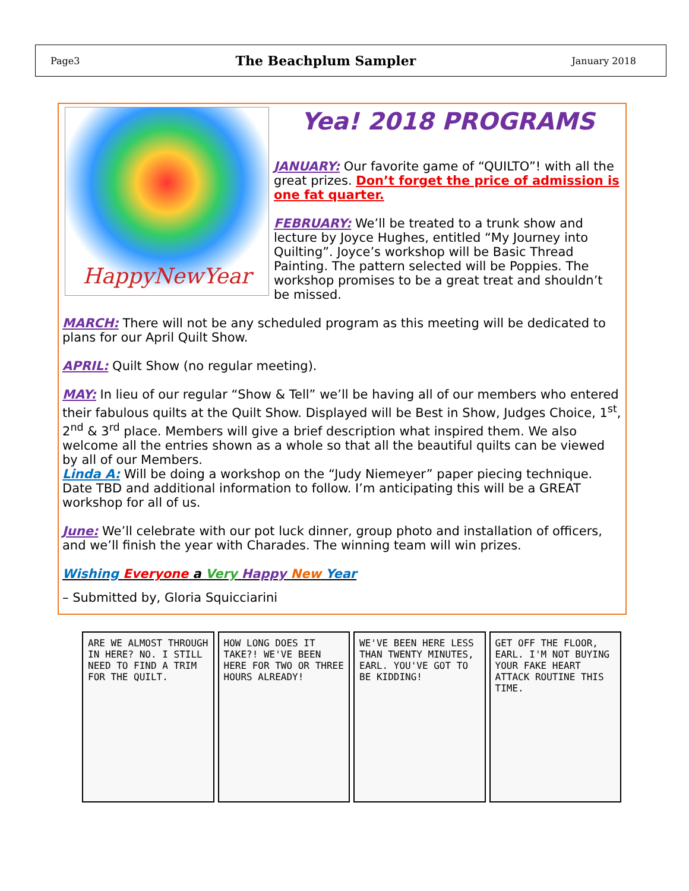Page3 The Beachplum Sampler January 2018
HappyNewYear
Yea! 2018 PROGRAMS
JANUARY: Our favorite game of “QUILTO”! with all the great prizes. Don’t forget the price of admission is one fat quarter.
FEBRUARY: We’ll be treated to a trunk show and lecture by Joyce Hughes, entitled “My Journey into Quilting”. Joyce’s workshop will be Basic Thread Painting. The pattern selected will be Poppies. The workshop promises to be a great treat and shouldn’t be missed.
MARCH: There will not be any scheduled program as this meeting will be dedicated to plans for our April Quilt Show.
APRIL: Quilt Show (no regular meeting).
MAY: In lieu of our regular “Show & Tell” we’ll be having all of our members who entered their fabulous quilts at the Quilt Show. Displayed will be Best in Show, Judges Choice, 1<sup>st</sup>, 2<sup>nd</sup> & 3<sup>rd</sup> place. Members will give a brief description what inspired them. We also welcome all the entries shown as a whole so that all the beautiful quilts can be viewed by all of our Members.
Linda A: Will be doing a workshop on the “Judy Niemeyer” paper piecing technique. Date TBD and additional information to follow. I’m anticipating this will be a GREAT workshop for all of us.
June: We’ll celebrate with our pot luck dinner, group photo and installation of officers, and we’ll finish the year with Charades. The winning team will win prizes.
Wishing Everyone a Very Happy New Year
– Submitted by, Gloria Squicciarini
ARE WE ALMOST THROUGH IN HERE? NO. I STILL NEED TO FIND A TRIM FOR THE QUILT.
HOW LONG DOES IT TAKE?! WE'VE BEEN HERE FOR TWO OR THREE HOURS ALREADY!
WE'VE BEEN HERE LESS THAN TWENTY MINUTES, EARL. YOU'VE GOT TO BE KIDDING!
GET OFF THE FLOOR, EARL. I'M NOT BUYING YOUR FAKE HEART ATTACK ROUTINE THIS TIME.